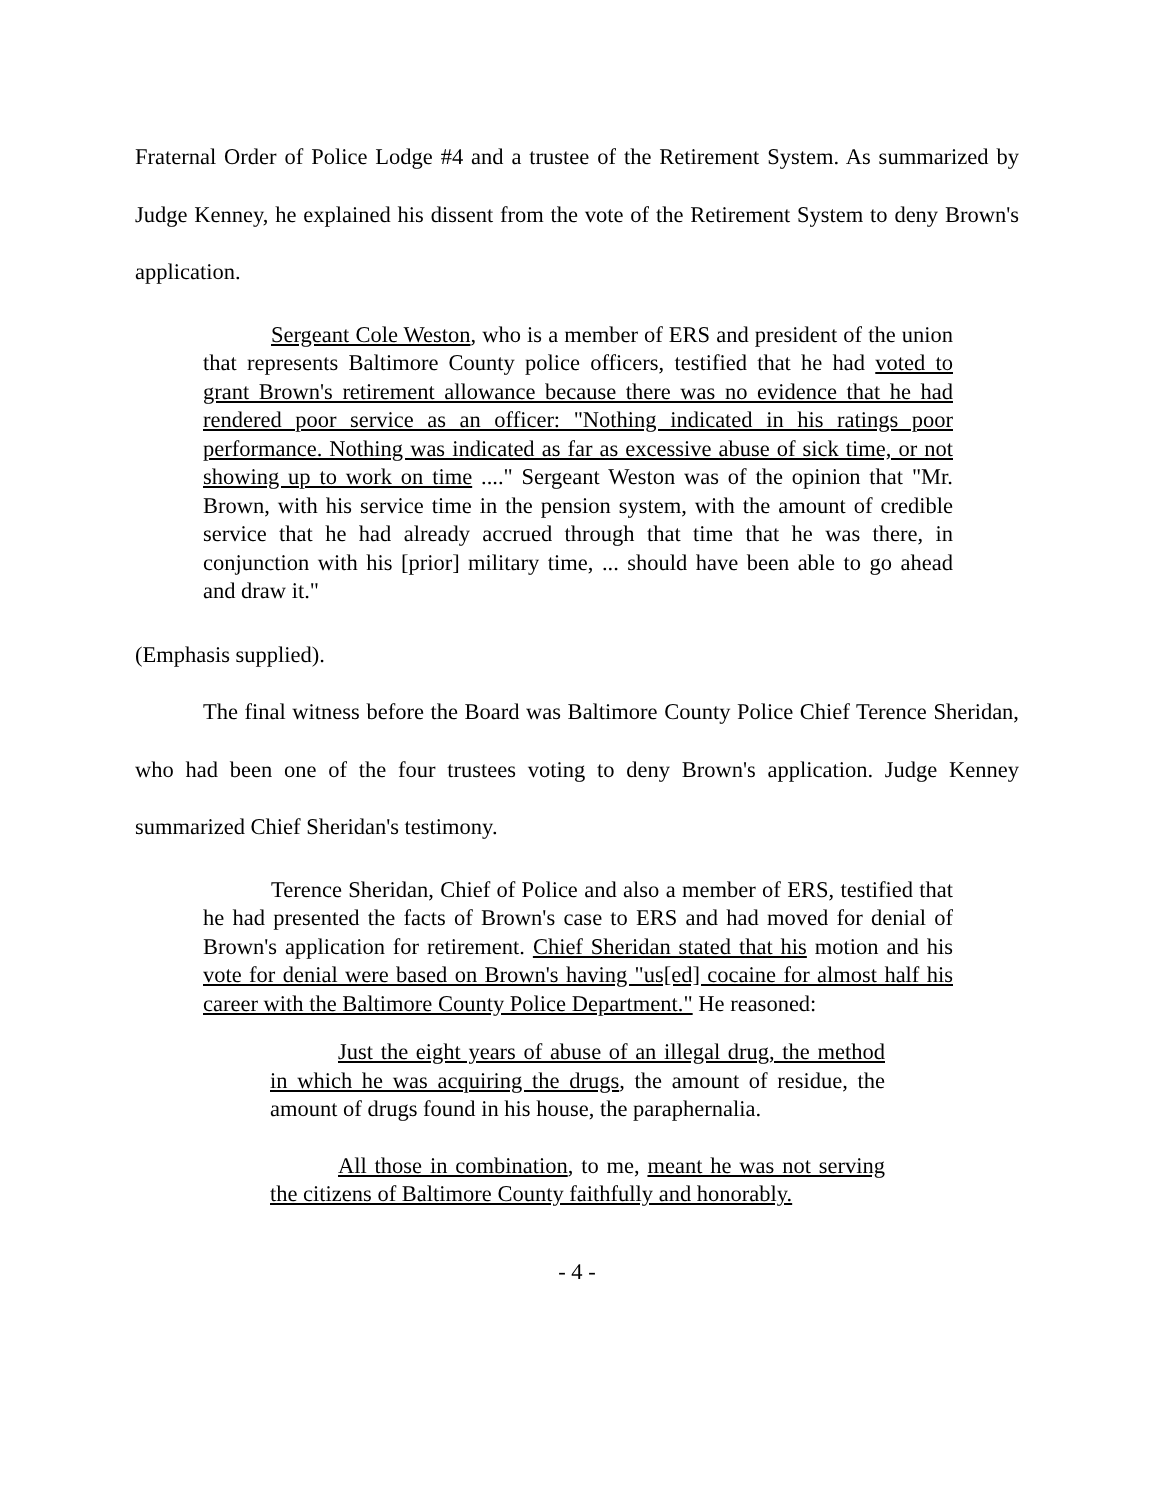Fraternal Order of Police Lodge #4 and a trustee of the Retirement System. As summarized by Judge Kenney, he explained his dissent from the vote of the Retirement System to deny Brown's application.
Sergeant Cole Weston, who is a member of ERS and president of the union that represents Baltimore County police officers, testified that he had voted to grant Brown's retirement allowance because there was no evidence that he had rendered poor service as an officer: "Nothing indicated in his ratings poor performance. Nothing was indicated as far as excessive abuse of sick time, or not showing up to work on time ...." Sergeant Weston was of the opinion that "Mr. Brown, with his service time in the pension system, with the amount of credible service that he had already accrued through that time that he was there, in conjunction with his [prior] military time, ... should have been able to go ahead and draw it."
(Emphasis supplied).
The final witness before the Board was Baltimore County Police Chief Terence Sheridan, who had been one of the four trustees voting to deny Brown's application. Judge Kenney summarized Chief Sheridan's testimony.
Terence Sheridan, Chief of Police and also a member of ERS, testified that he had presented the facts of Brown's case to ERS and had moved for denial of Brown's application for retirement. Chief Sheridan stated that his motion and his vote for denial were based on Brown's having "us[ed] cocaine for almost half his career with the Baltimore County Police Department." He reasoned:
Just the eight years of abuse of an illegal drug, the method in which he was acquiring the drugs, the amount of residue, the amount of drugs found in his house, the paraphernalia.
All those in combination, to me, meant he was not serving the citizens of Baltimore County faithfully and honorably.
- 4 -